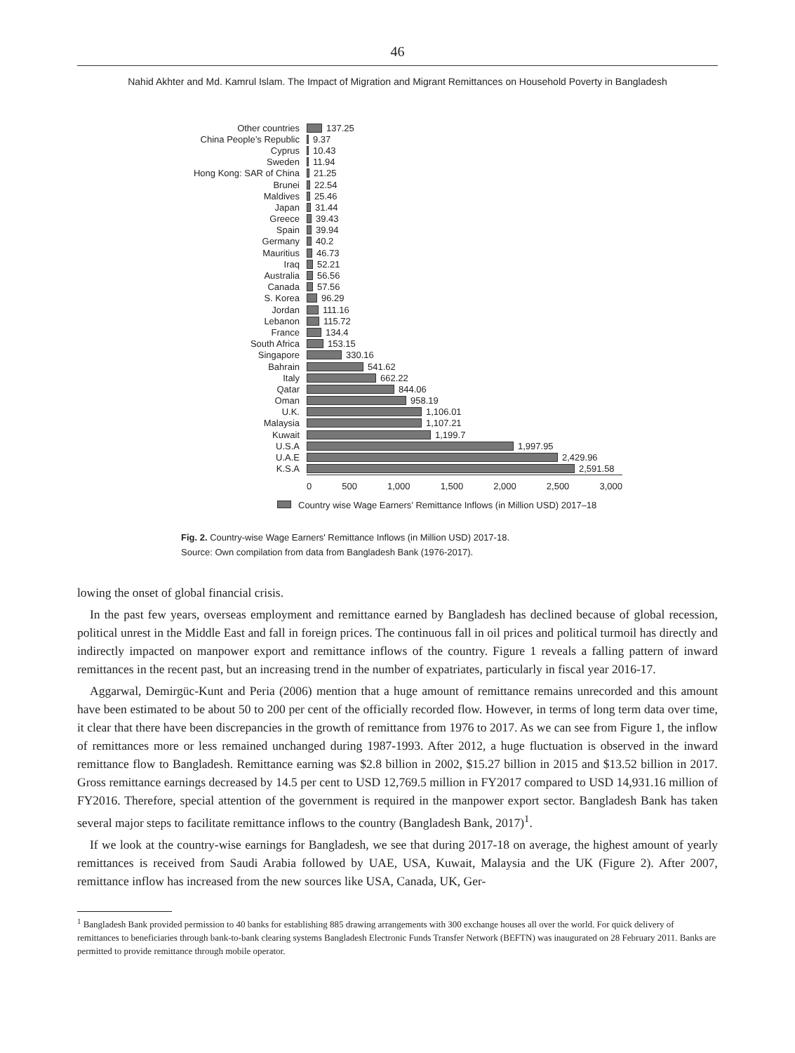46
Nahid Akhter and Md. Kamrul Islam. The Impact of Migration and Migrant Remittances on Household Poverty in Bangladesh
Other countries 137.25
China People’s Republic 9.37
Cyprus 10.43
Sweden 11.94
Hong Kong: SAR of China 21.25
Brunei 22.54
Maldives 25.46
Japan 31.44
Greece 39.43
Spain 39.94
Germany 40.2
Mauritius 46.73
Iraq 52.21
Australia 56.56
Canada 57.56
S. Korea 96.29
Jordan 111.16
Lebanon 115.72
France 134.4
South Africa 153.15
Singapore 330.16
Bahrain 541.62
Italy 662.22
Qatar 844.06
Oman 958.19
U.K. 1,106.01
Malaysia 1,107.21
Kuwait 1,199.7
U.S.A 1,997.95
U.A.E 2,429.96
K.S.A 2,591.58
0 500 1,000 1,500 2,000 2,500 3,000
Country wise Wage Earners’ Remittance Inflows (in Million USD) 2017–18
Fig. 2. Country-wise Wage Earners' Remittance Inflows (in Million USD) 2017-18.
Source: Own compilation from data from Bangladesh Bank (1976-2017).
lowing the onset of global financial crisis.
In the past few years, overseas employment and remittance earned by Bangladesh has declined because of global recession, political unrest in the Middle East and fall in foreign prices. The continuous fall in oil prices and political turmoil has directly and indirectly impacted on manpower export and remittance inflows of the country. Figure 1 reveals a falling pattern of inward remittances in the recent past, but an increasing trend in the number of expatriates, particularly in fiscal year 2016-17.
Aggarwal, Demirgüc-Kunt and Peria (2006) mention that a huge amount of remittance remains unrecorded and this amount have been estimated to be about 50 to 200 per cent of the officially recorded flow. However, in terms of long term data over time, it clear that there have been discrepancies in the growth of remittance from 1976 to 2017. As we can see from Figure 1, the inflow of remittances more or less remained unchanged during 1987-1993. After 2012, a huge fluctuation is observed in the inward remittance flow to Bangladesh. Remittance earning was $2.8 billion in 2002, $15.27 billion in 2015 and $13.52 billion in 2017. Gross remittance earnings decreased by 14.5 per cent to USD 12,769.5 million in FY2017 compared to USD 14,931.16 million of FY2016. Therefore, special attention of the government is required in the manpower export sector. Bangladesh Bank has taken several major steps to facilitate remittance inflows to the country (Bangladesh Bank, 2017)<sup>1</sup>.
If we look at the country-wise earnings for Bangladesh, we see that during 2017-18 on average, the highest amount of yearly remittances is received from Saudi Arabia followed by UAE, USA, Kuwait, Malaysia and the UK (Figure 2). After 2007, remittance inflow has increased from the new sources like USA, Canada, UK, Ger-
<sup>1</sup> Bangladesh Bank provided permission to 40 banks for establishing 885 drawing arrangements with 300 exchange houses all over the world. For quick delivery of remittances to beneficiaries through bank-to-bank clearing systems Bangladesh Electronic Funds Transfer Network (BEFTN) was inaugurated on 28 February 2011. Banks are permitted to provide remittance through mobile operator.